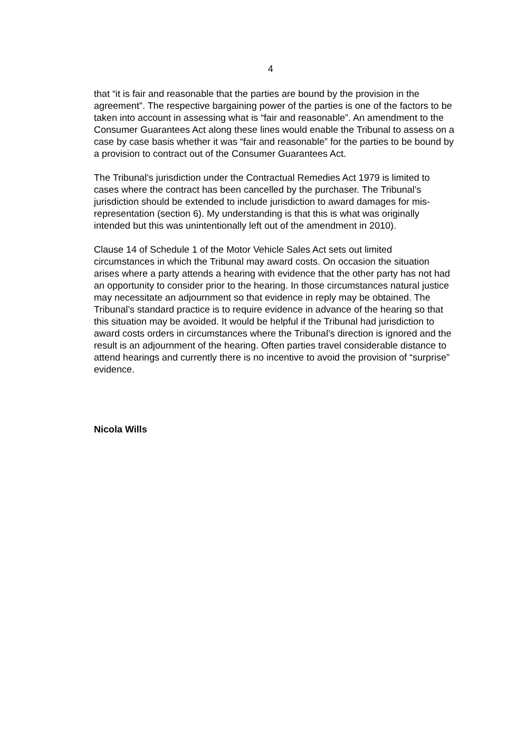4
that “it is fair and reasonable that the parties are bound by the provision in the agreement”. The respective bargaining power of the parties is one of the factors to be taken into account in assessing what is “fair and reasonable”. An amendment to the Consumer Guarantees Act along these lines would enable the Tribunal to assess on a case by case basis whether it was “fair and reasonable” for the parties to be bound by a provision to contract out of the Consumer Guarantees Act.
The Tribunal’s jurisdiction under the Contractual Remedies Act 1979 is limited to cases where the contract has been cancelled by the purchaser. The Tribunal’s jurisdiction should be extended to include jurisdiction to award damages for mis-representation (section 6). My understanding is that this is what was originally intended but this was unintentionally left out of the amendment in 2010).
Clause 14 of Schedule 1 of the Motor Vehicle Sales Act sets out limited circumstances in which the Tribunal may award costs. On occasion the situation arises where a party attends a hearing with evidence that the other party has not had an opportunity to consider prior to the hearing. In those circumstances natural justice may necessitate an adjournment so that evidence in reply may be obtained. The Tribunal’s standard practice is to require evidence in advance of the hearing so that this situation may be avoided. It would be helpful if the Tribunal had jurisdiction to award costs orders in circumstances where the Tribunal’s direction is ignored and the result is an adjournment of the hearing. Often parties travel considerable distance to attend hearings and currently there is no incentive to avoid the provision of “surprise” evidence.
Nicola Wills